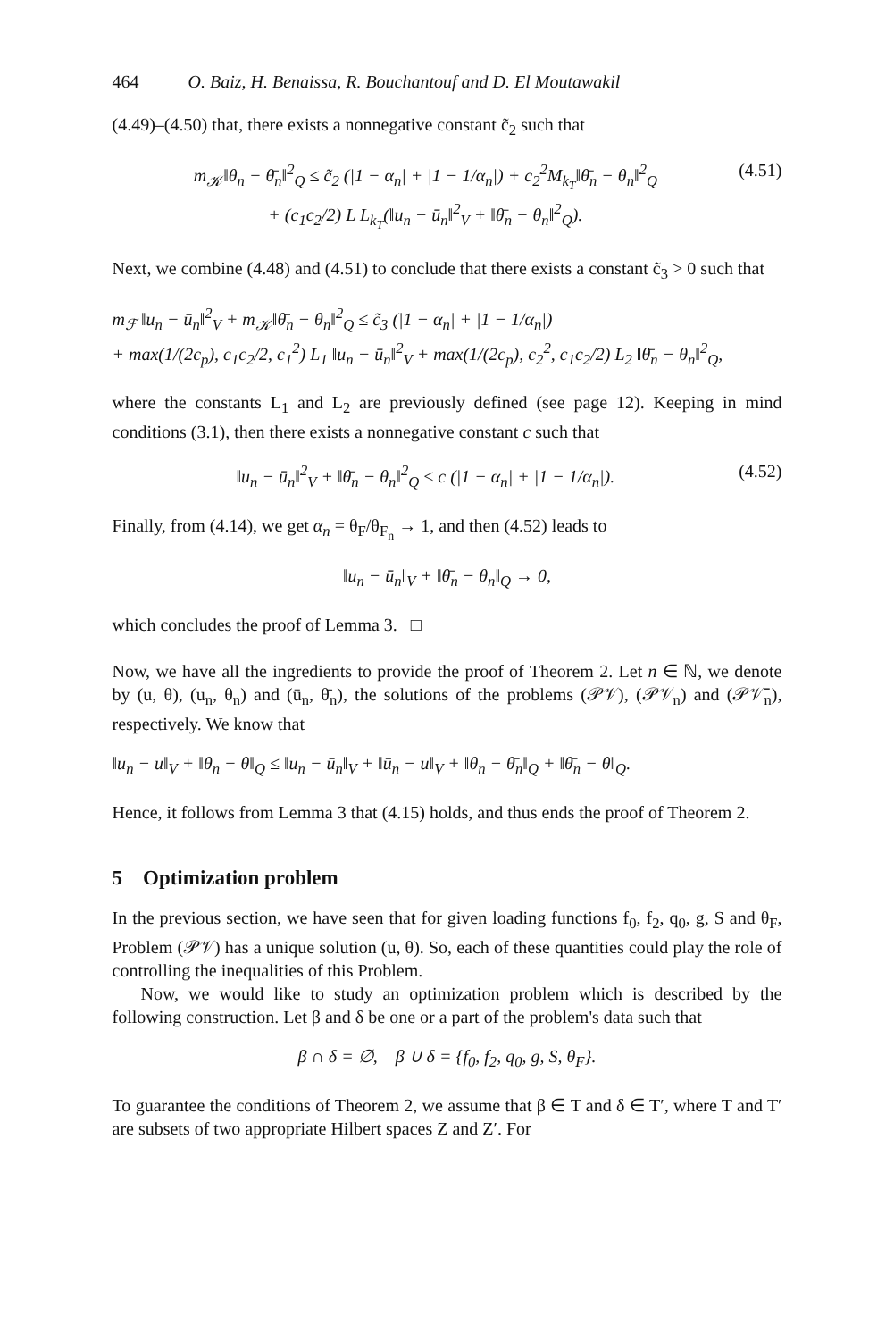464 O. Baiz, H. Benaissa, R. Bouchantouf and D. El Moutawakil
(4.49)–(4.50) that, there exists a nonnegative constant c̃<sub>2</sub> such that
m<sub>𝒦</sub>‖θ<sub>n</sub> − θ̄<sub>n</sub>‖<sup>2</sup><sub>Q</sub> ≤ c̃<sub>2</sub> (|1 − α<sub>n</sub>| + |1 − 1/α<sub>n</sub>|) + c<sub>2</sub><sup>2</sup>M<sub>k<sub>T</sub></sub>‖θ̄<sub>n</sub> − θ<sub>n</sub>‖<sup>2</sup><sub>Q</sub>
+ (c<sub>1</sub>c<sub>2</sub>/2) L L<sub>k<sub>T</sub></sub>(‖u<sub>n</sub> − ū<sub>n</sub>‖<sup>2</sup><sub>V</sub> + ‖θ̄<sub>n</sub> − θ<sub>n</sub>‖<sup>2</sup><sub>Q</sub>).
(4.51)
Next, we combine (4.48) and (4.51) to conclude that there exists a constant c̃<sub>3</sub> > 0 such that
m<sub>ℱ</sub> ‖u<sub>n</sub> − ū<sub>n</sub>‖<sup>2</sup><sub>V</sub> + m<sub>𝒦</sub>‖θ̄<sub>n</sub> − θ<sub>n</sub>‖<sup>2</sup><sub>Q</sub> ≤ c̃<sub>3</sub> (|1 − α<sub>n</sub>| + |1 − 1/α<sub>n</sub>|)
+ max(1/(2c<sub>p</sub>), c<sub>1</sub>c<sub>2</sub>/2, c<sub>1</sub><sup>2</sup>) L<sub>1</sub> ‖u<sub>n</sub> − ū<sub>n</sub>‖<sup>2</sup><sub>V</sub> + max(1/(2c<sub>p</sub>), c<sub>2</sub><sup>2</sup>, c<sub>1</sub>c<sub>2</sub>/2) L<sub>2</sub> ‖θ̄<sub>n</sub> − θ<sub>n</sub>‖<sup>2</sup><sub>Q</sub>,
where the constants L<sub>1</sub> and L<sub>2</sub> are previously defined (see page 12). Keeping in mind conditions (3.1), then there exists a nonnegative constant c such that
‖u<sub>n</sub> − ū<sub>n</sub>‖<sup>2</sup><sub>V</sub> + ‖θ̄<sub>n</sub> − θ<sub>n</sub>‖<sup>2</sup><sub>Q</sub> ≤ c (|1 − α<sub>n</sub>| + |1 − 1/α<sub>n</sub>|).
(4.52)
Finally, from (4.14), we get α<sub>n</sub> = θ<sub>F</sub>/θ<sub>F<sub>n</sub></sub> → 1, and then (4.52) leads to
‖u<sub>n</sub> − ū<sub>n</sub>‖<sub>V</sub> + ‖θ̄<sub>n</sub> − θ<sub>n</sub>‖<sub>Q</sub> → 0,
which concludes the proof of Lemma 3. □
Now, we have all the ingredients to provide the proof of Theorem 2. Let n ∈ ℕ, we denote by (u, θ), (u<sub>n</sub>, θ<sub>n</sub>) and (ū<sub>n</sub>, θ̄<sub>n</sub>), the solutions of the problems (𝒫𝒱), (𝒫𝒱<sub>n</sub>) and (𝒫𝒱̄<sub>n</sub>), respectively. We know that
‖u<sub>n</sub> − u‖<sub>V</sub> + ‖θ<sub>n</sub> − θ‖<sub>Q</sub> ≤ ‖u<sub>n</sub> − ū<sub>n</sub>‖<sub>V</sub> + ‖ū<sub>n</sub> − u‖<sub>V</sub> + ‖θ<sub>n</sub> − θ̄<sub>n</sub>‖<sub>Q</sub> + ‖θ̄<sub>n</sub> − θ‖<sub>Q</sub>.
Hence, it follows from Lemma 3 that (4.15) holds, and thus ends the proof of Theorem 2.
5 Optimization problem
In the previous section, we have seen that for given loading functions f<sub>0</sub>, f<sub>2</sub>, q<sub>0</sub>, g, S and θ<sub>F</sub>, Problem (𝒫𝒱) has a unique solution (u, θ). So, each of these quantities could play the role of controlling the inequalities of this Problem.
Now, we would like to study an optimization problem which is described by the following construction. Let β and δ be one or a part of the problem's data such that
β ∩ δ = ∅, β ∪ δ = {f<sub>0</sub>, f<sub>2</sub>, q<sub>0</sub>, g, S, θ<sub>F</sub>}.
To guarantee the conditions of Theorem 2, we assume that β ∈ T and δ ∈ T′, where T and T′ are subsets of two appropriate Hilbert spaces Z and Z′. For